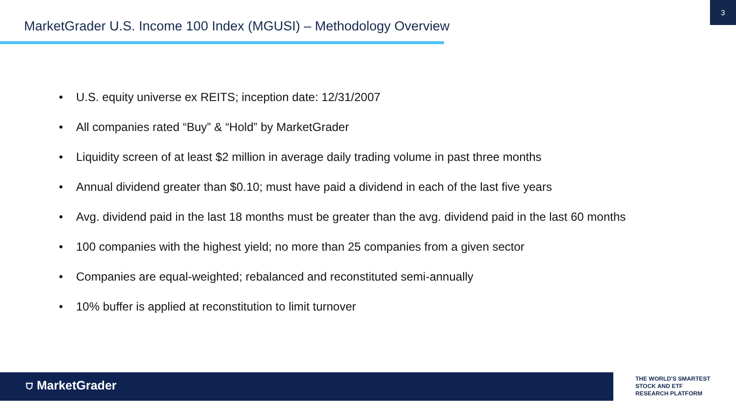3
MarketGrader U.S. Income 100 Index (MGUSI) – Methodology Overview
• U.S. equity universe ex REITS; inception date: 12/31/2007
• All companies rated “Buy” & “Hold” by MarketGrader
• Liquidity screen of at least $2 million in average daily trading volume in past three months
• Annual dividend greater than $0.10; must have paid a dividend in each of the last five years
• Avg. dividend paid in the last 18 months must be greater than the avg. dividend paid in the last 60 months
• 100 companies with the highest yield; no more than 25 companies from a given sector
• Companies are equal-weighted; rebalanced and reconstituted semi-annually
• 10% buffer is applied at reconstitution to limit turnover
⛉ MarketGrader
THE WORLD'S SMARTEST
STOCK AND ETF
RESEARCH PLATFORM